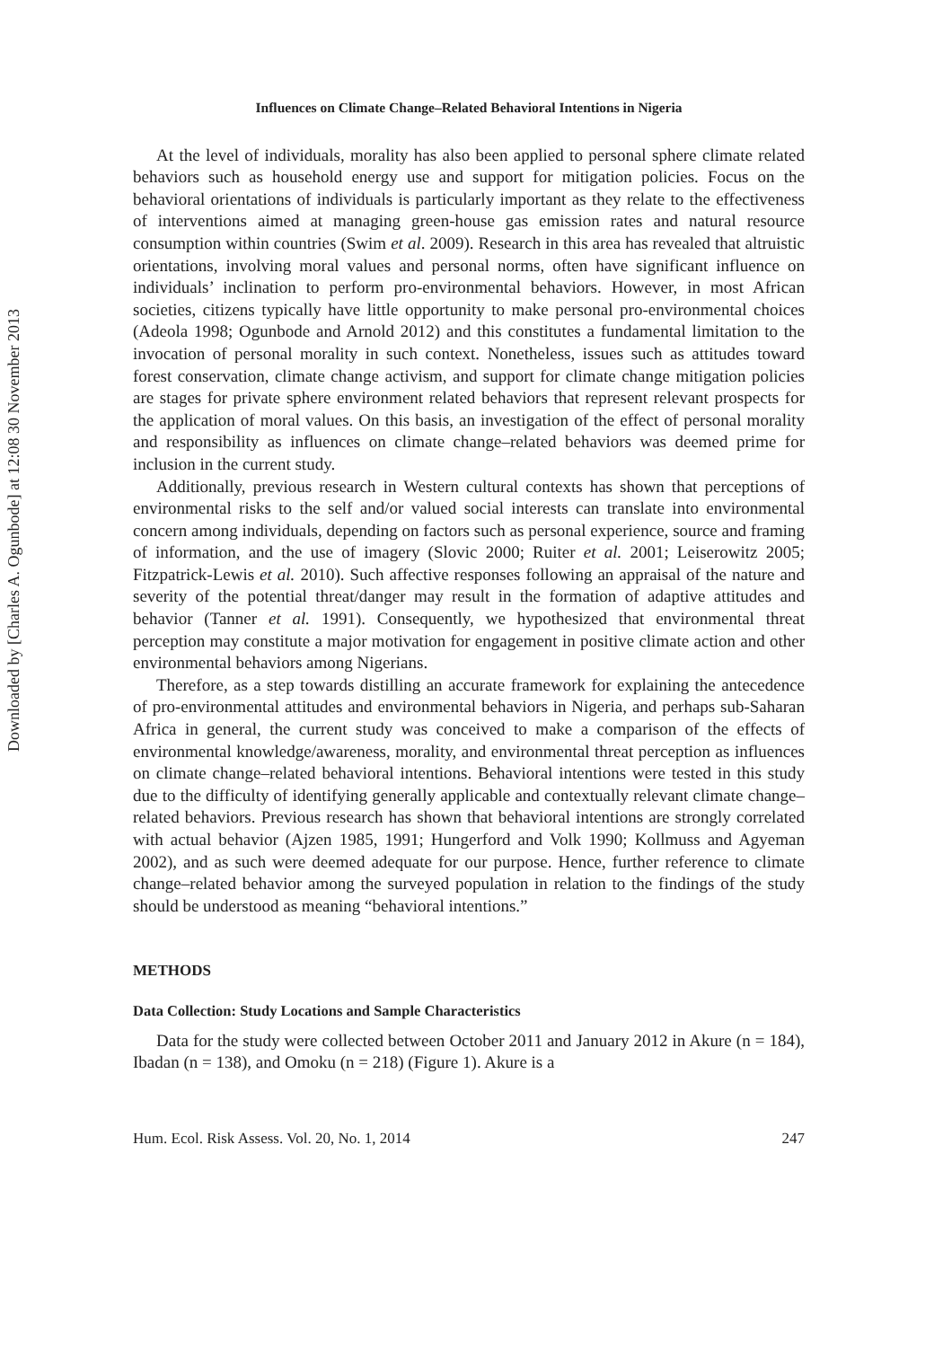Downloaded by [Charles A. Ogunbode] at 12:08 30 November 2013
Influences on Climate Change–Related Behavioral Intentions in Nigeria
At the level of individuals, morality has also been applied to personal sphere climate related behaviors such as household energy use and support for mitigation policies. Focus on the behavioral orientations of individuals is particularly important as they relate to the effectiveness of interventions aimed at managing green-house gas emission rates and natural resource consumption within countries (Swim et al. 2009). Research in this area has revealed that altruistic orientations, involving moral values and personal norms, often have significant influence on individuals’ inclination to perform pro-environmental behaviors. However, in most African societies, citizens typically have little opportunity to make personal pro-environmental choices (Adeola 1998; Ogunbode and Arnold 2012) and this constitutes a fundamental limitation to the invocation of personal morality in such context. Nonetheless, issues such as attitudes toward forest conservation, climate change activism, and support for climate change mitigation policies are stages for private sphere environment related behaviors that represent relevant prospects for the application of moral values. On this basis, an investigation of the effect of personal morality and responsibility as influences on climate change–related behaviors was deemed prime for inclusion in the current study.
Additionally, previous research in Western cultural contexts has shown that perceptions of environmental risks to the self and/or valued social interests can translate into environmental concern among individuals, depending on factors such as personal experience, source and framing of information, and the use of imagery (Slovic 2000; Ruiter et al. 2001; Leiserowitz 2005; Fitzpatrick-Lewis et al. 2010). Such affective responses following an appraisal of the nature and severity of the potential threat/danger may result in the formation of adaptive attitudes and behavior (Tanner et al. 1991). Consequently, we hypothesized that environmental threat perception may constitute a major motivation for engagement in positive climate action and other environmental behaviors among Nigerians.
Therefore, as a step towards distilling an accurate framework for explaining the antecedence of pro-environmental attitudes and environmental behaviors in Nigeria, and perhaps sub-Saharan Africa in general, the current study was conceived to make a comparison of the effects of environmental knowledge/awareness, morality, and environmental threat perception as influences on climate change–related behavioral intentions. Behavioral intentions were tested in this study due to the difficulty of identifying generally applicable and contextually relevant climate change–related behaviors. Previous research has shown that behavioral intentions are strongly correlated with actual behavior (Ajzen 1985, 1991; Hungerford and Volk 1990; Kollmuss and Agyeman 2002), and as such were deemed adequate for our purpose. Hence, further reference to climate change–related behavior among the surveyed population in relation to the findings of the study should be understood as meaning “behavioral intentions.”
METHODS
Data Collection: Study Locations and Sample Characteristics
Data for the study were collected between October 2011 and January 2012 in Akure (n = 184), Ibadan (n = 138), and Omoku (n = 218) (Figure 1). Akure is a
Hum. Ecol. Risk Assess. Vol. 20, No. 1, 2014 247